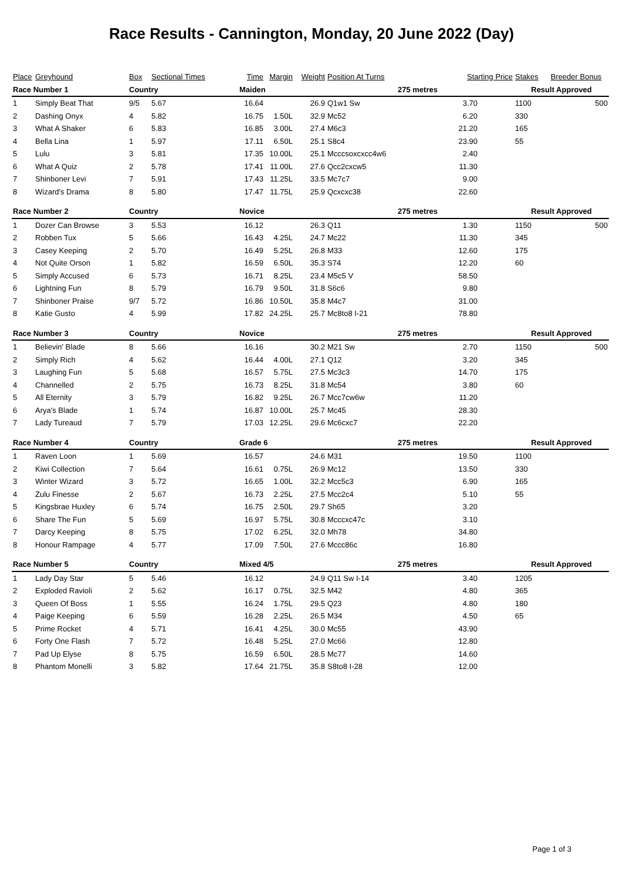Race Results - Cannington, Monday, 20 June 2022 (Day)
| Place | Greyhound | Box | Sectional Times | Time | Margin | Weight | Position At Turns | Starting Price | | Stakes | Breeder Bonus |
| Race Number 1 | | Country | | Maiden | | | | 275 metres | | Result Approved | |
| 1 | Simply Beat That | 9/5 | 5.67 | 16.64 | | 26.9 | Q1w1 Sw | 3.70 | | 1100 | 500 |
| 2 | Dashing Onyx | 4 | 5.82 | 16.75 | 1.50L | 32.9 | Mc52 | 6.20 | | 330 | |
| 3 | What A Shaker | 6 | 5.83 | 16.85 | 3.00L | 27.4 | M6c3 | 21.20 | | 165 | |
| 4 | Bella Lina | 1 | 5.97 | 17.11 | 6.50L | 25.1 | S8c4 | 23.90 | | 55 | |
| 5 | Lulu | 3 | 5.81 | 17.35 | 10.00L | 25.1 | Mcccsoxcxcc4w6 | 2.40 | | | |
| 6 | What A Quiz | 2 | 5.78 | 17.41 | 11.00L | 27.6 | Qcc2cxcw5 | 11.30 | | | |
| 7 | Shinboner Levi | 7 | 5.91 | 17.43 | 11.25L | 33.5 | Mc7c7 | 9.00 | | | |
| 8 | Wizard's Drama | 8 | 5.80 | 17.47 | 11.75L | 25.9 | Qcxcxc38 | 22.60 | | | |
| Race Number 2 | | Country | | Novice | | | | 275 metres | | Result Approved | |
| 1 | Dozer Can Browse | 3 | 5.53 | 16.12 | | 26.3 | Q11 | 1.30 | | 1150 | 500 |
| 2 | Robben Tux | 5 | 5.66 | 16.43 | 4.25L | 24.7 | Mc22 | 11.30 | | 345 | |
| 3 | Casey Keeping | 2 | 5.70 | 16.49 | 5.25L | 26.8 | M33 | 12.60 | | 175 | |
| 4 | Not Quite Orson | 1 | 5.82 | 16.59 | 6.50L | 35.3 | S74 | 12.20 | | 60 | |
| 5 | Simply Accused | 6 | 5.73 | 16.71 | 8.25L | 23.4 | M5c5 V | 58.50 | | | |
| 6 | Lightning Fun | 8 | 5.79 | 16.79 | 9.50L | 31.8 | S6c6 | 9.80 | | | |
| 7 | Shinboner Praise | 9/7 | 5.72 | 16.86 | 10.50L | 35.8 | M4c7 | 31.00 | | | |
| 8 | Katie Gusto | 4 | 5.99 | 17.82 | 24.25L | 25.7 | Mc8to8 I-21 | 78.80 | | | |
| Race Number 3 | | Country | | Novice | | | | 275 metres | | Result Approved | |
| 1 | Believin' Blade | 8 | 5.66 | 16.16 | | 30.2 | M21 Sw | 2.70 | | 1150 | 500 |
| 2 | Simply Rich | 4 | 5.62 | 16.44 | 4.00L | 27.1 | Q12 | 3.20 | | 345 | |
| 3 | Laughing Fun | 5 | 5.68 | 16.57 | 5.75L | 27.5 | Mc3c3 | 14.70 | | 175 | |
| 4 | Channelled | 2 | 5.75 | 16.73 | 8.25L | 31.8 | Mc54 | 3.80 | | 60 | |
| 5 | All Eternity | 3 | 5.79 | 16.82 | 9.25L | 26.7 | Mcc7cw6w | 11.20 | | | |
| 6 | Arya's Blade | 1 | 5.74 | 16.87 | 10.00L | 25.7 | Mc45 | 28.30 | | | |
| 7 | Lady Tureaud | 7 | 5.79 | 17.03 | 12.25L | 29.6 | Mc6cxc7 | 22.20 | | | |
| Race Number 4 | | Country | | Grade 6 | | | | 275 metres | | Result Approved | |
| 1 | Raven Loon | 1 | 5.69 | 16.57 | | 24.6 | M31 | 19.50 | | 1100 | |
| 2 | Kiwi Collection | 7 | 5.64 | 16.61 | 0.75L | 26.9 | Mc12 | 13.50 | | 330 | |
| 3 | Winter Wizard | 3 | 5.72 | 16.65 | 1.00L | 32.2 | Mcc5c3 | 6.90 | | 165 | |
| 4 | Zulu Finesse | 2 | 5.67 | 16.73 | 2.25L | 27.5 | Mcc2c4 | 5.10 | | 55 | |
| 5 | Kingsbrae Huxley | 6 | 5.74 | 16.75 | 2.50L | 29.7 | Sh65 | 3.20 | | | |
| 6 | Share The Fun | 5 | 5.69 | 16.97 | 5.75L | 30.8 | Mcccxc47c | 3.10 | | | |
| 7 | Darcy Keeping | 8 | 5.75 | 17.02 | 6.25L | 32.0 | Mh78 | 34.80 | | | |
| 8 | Honour Rampage | 4 | 5.77 | 17.09 | 7.50L | 27.6 | Mccc86c | 16.80 | | | |
| Race Number 5 | | Country | | Mixed 4/5 | | | | 275 metres | | Result Approved | |
| 1 | Lady Day Star | 5 | 5.46 | 16.12 | | 24.9 | Q11 Sw I-14 | 3.40 | | 1205 | |
| 2 | Exploded Ravioli | 2 | 5.62 | 16.17 | 0.75L | 32.5 | M42 | 4.80 | | 365 | |
| 3 | Queen Of Boss | 1 | 5.55 | 16.24 | 1.75L | 29.5 | Q23 | 4.80 | | 180 | |
| 4 | Paige Keeping | 6 | 5.59 | 16.28 | 2.25L | 26.5 | M34 | 4.50 | | 65 | |
| 5 | Prime Rocket | 4 | 5.71 | 16.41 | 4.25L | 30.0 | Mc55 | 43.90 | | | |
| 6 | Forty One Flash | 7 | 5.72 | 16.48 | 5.25L | 27.0 | Mc66 | 12.80 | | | |
| 7 | Pad Up Elyse | 8 | 5.75 | 16.59 | 6.50L | 28.5 | Mc77 | 14.60 | | | |
| 8 | Phantom Monelli | 3 | 5.82 | 17.64 | 21.75L | 35.8 | S8to8 I-28 | 12.00 | | | |
Page 1 of 3